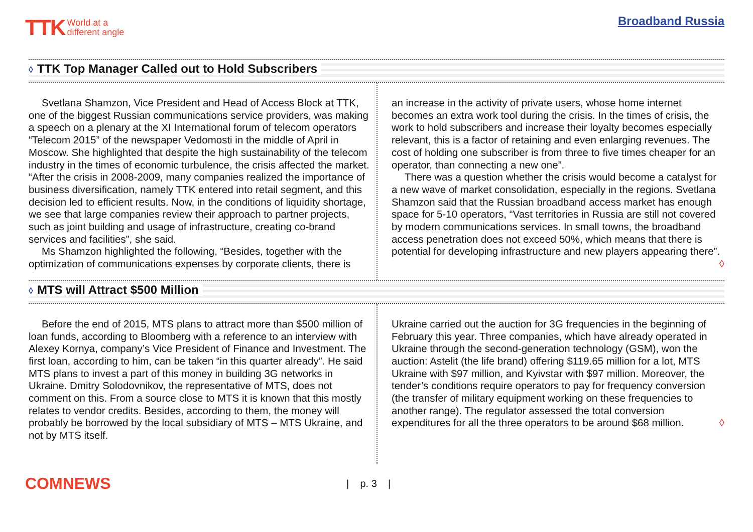TTK World at a
different angle
Broadband Russia
◊ TTK Top Manager Called out to Hold Subscribers
Svetlana Shamzon, Vice President and Head of Access Block at TTK, one of the biggest Russian communications service providers, was making a speech on a plenary at the XI International forum of telecom operators “Telecom 2015” of the newspaper Vedomosti in the middle of April in Moscow. She highlighted that despite the high sustainability of the telecom industry in the times of economic turbulence, the crisis affected the market. “After the crisis in 2008-2009, many companies realized the importance of business diversification, namely TTK entered into retail segment, and this decision led to efficient results. Now, in the conditions of liquidity shortage, we see that large companies review their approach to partner projects, such as joint building and usage of infrastructure, creating co-brand services and facilities”, she said.
Ms Shamzon highlighted the following, “Besides, together with the optimization of communications expenses by corporate clients, there is
an increase in the activity of private users, whose home internet becomes an extra work tool during the crisis. In the times of crisis, the work to hold subscribers and increase their loyalty becomes especially relevant, this is a factor of retaining and even enlarging revenues. The cost of holding one subscriber is from three to five times cheaper for an operator, than connecting a new one”.
There was a question whether the crisis would become a catalyst for a new wave of market consolidation, especially in the regions. Svetlana Shamzon said that the Russian broadband access market has enough space for 5-10 operators, “Vast territories in Russia are still not covered by modern communications services. In small towns, the broadband access penetration does not exceed 50%, which means that there is potential for developing infrastructure and new players appearing there”. ◊
◊ MTS will Attract $500 Million
Before the end of 2015, MTS plans to attract more than $500 million of loan funds, according to Bloomberg with a reference to an interview with Alexey Kornya, company’s Vice President of Finance and Investment. The first loan, according to him, can be taken “in this quarter already”. He said MTS plans to invest a part of this money in building 3G networks in Ukraine. Dmitry Solodovnikov, the representative of MTS, does not comment on this. From a source close to MTS it is known that this mostly relates to vendor credits. Besides, according to them, the money will probably be borrowed by the local subsidiary of MTS – MTS Ukraine, and not by MTS itself.
Ukraine carried out the auction for 3G frequencies in the beginning of February this year. Three companies, which have already operated in Ukraine through the second-generation technology (GSM), won the auction: Astelit (the life brand) offering $119.65 million for a lot, MTS Ukraine with $97 million, and Kyivstar with $97 million. Moreover, the tender’s conditions require operators to pay for frequency conversion (the transfer of military equipment working on these frequencies to another range). The regulator assessed the total conversion expenditures for all the three operators to be around $68 million. ◊
COMNEWS
| p. 3 |